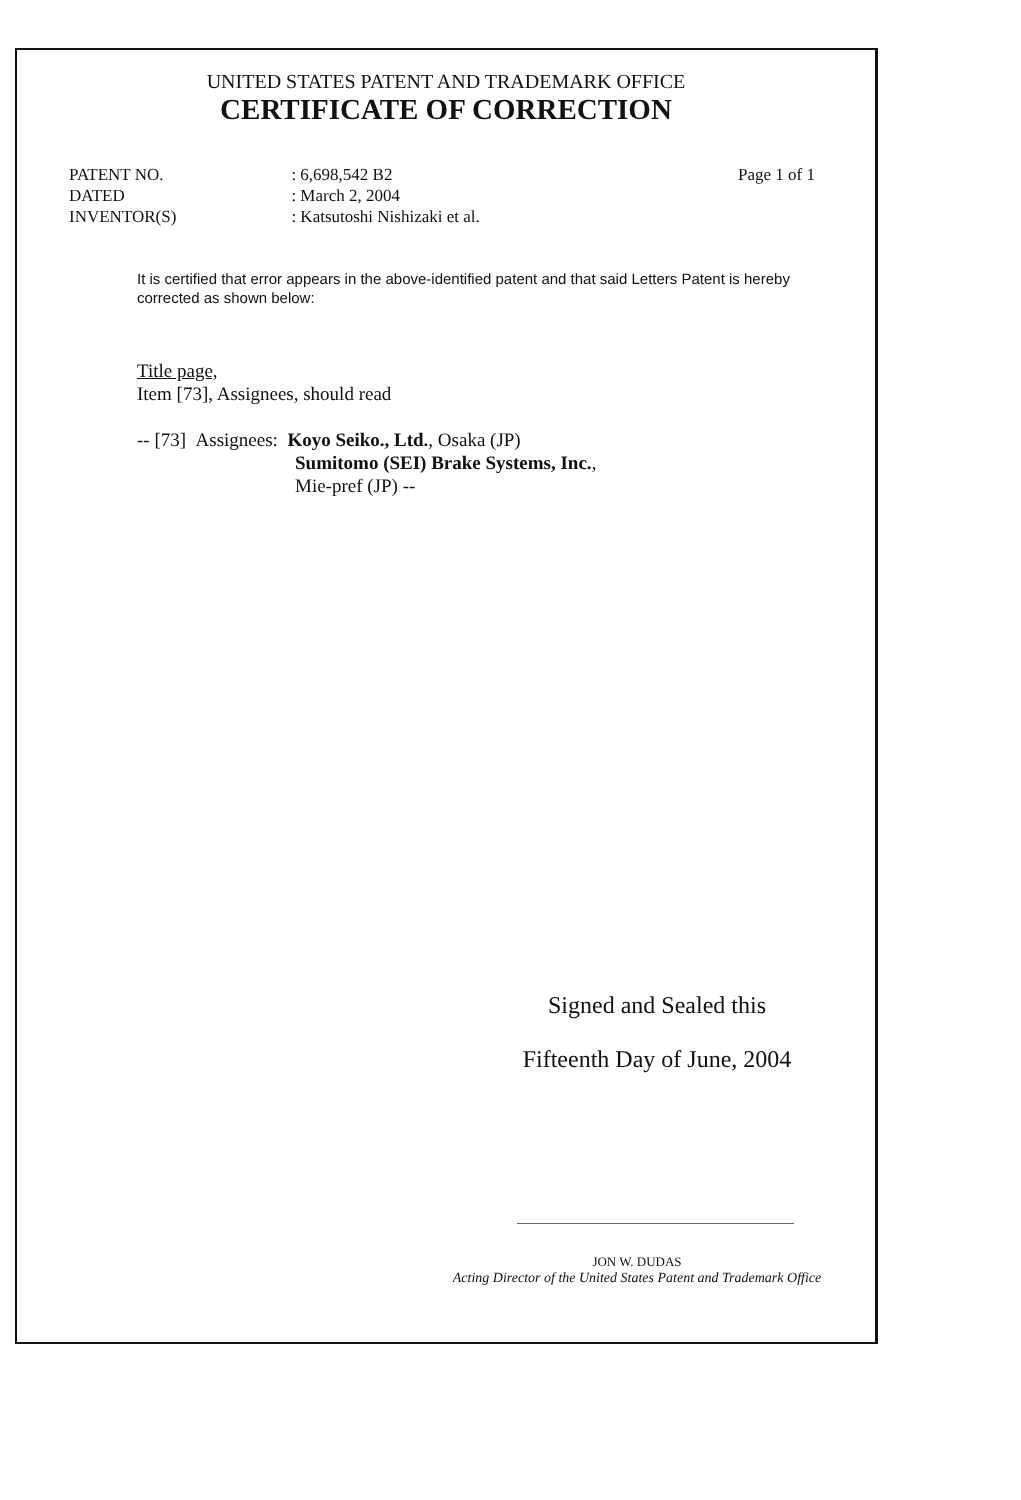UNITED STATES PATENT AND TRADEMARK OFFICE
CERTIFICATE OF CORRECTION
| PATENT NO. | : 6,698,542 B2 | Page 1 of 1 |
| DATED | : March 2, 2004 | |
| INVENTOR(S) | : Katsutoshi Nishizaki et al. | |
It is certified that error appears in the above-identified patent and that said Letters Patent is hereby corrected as shown below:
Title page,
Item [73], Assignees, should read
-- [73] Assignees: Koyo Seiko., Ltd., Osaka (JP)
Sumitomo (SEI) Brake Systems, Inc.,
Mie-pref (JP) --
Signed and Sealed this
Fifteenth Day of June, 2004
JON W. DUDAS
Acting Director of the United States Patent and Trademark Office